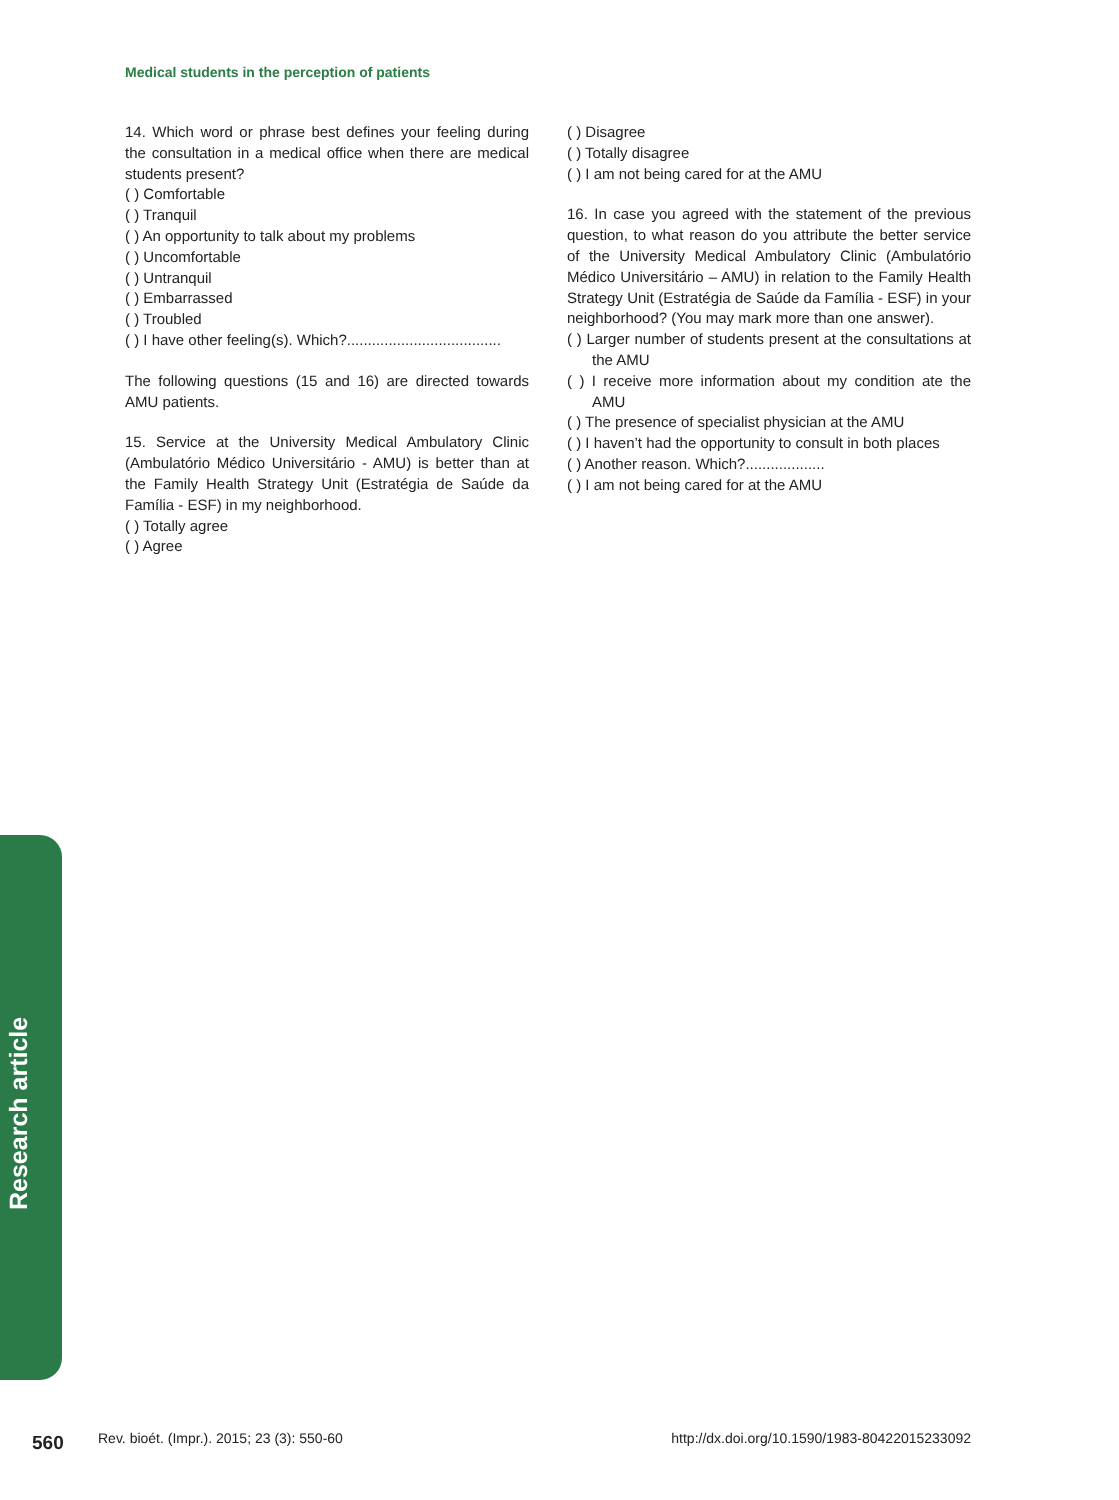Medical students in the perception of patients
14. Which word or phrase best defines your feeling during the consultation in a medical office when there are medical students present?
( ) Comfortable
( ) Tranquil
( ) An opportunity to talk about my problems
( ) Uncomfortable
( ) Untranquil
( ) Embarrassed
( ) Troubled
( ) I have other feeling(s). Which?.....................................
The following questions (15 and 16) are directed towards AMU patients.
15. Service at the University Medical Ambulatory Clinic (Ambulatório Médico Universitário - AMU) is better than at the Family Health Strategy Unit (Estratégia de Saúde da Família - ESF) in my neighborhood.
( ) Totally agree
( ) Agree
( ) Disagree
( ) Totally disagree
( ) I am not being cared for at the AMU
16. In case you agreed with the statement of the previous question, to what reason do you attribute the better service of the University Medical Ambulatory Clinic (Ambulatório Médico Universitário – AMU) in relation to the Family Health Strategy Unit (Estratégia de Saúde da Família - ESF) in your neighborhood? (You may mark more than one answer).
( ) Larger number of students present at the consultations at the AMU
( ) I receive more information about my condition ate the AMU
( ) The presence of specialist physician at the AMU
( ) I haven’t had the opportunity to consult in both places
( ) Another reason. Which?...................
( ) I am not being cared for at the AMU
Research article
560
Rev. bioét. (Impr.). 2015; 23 (3): 550-60
http://dx.doi.org/10.1590/1983-80422015233092